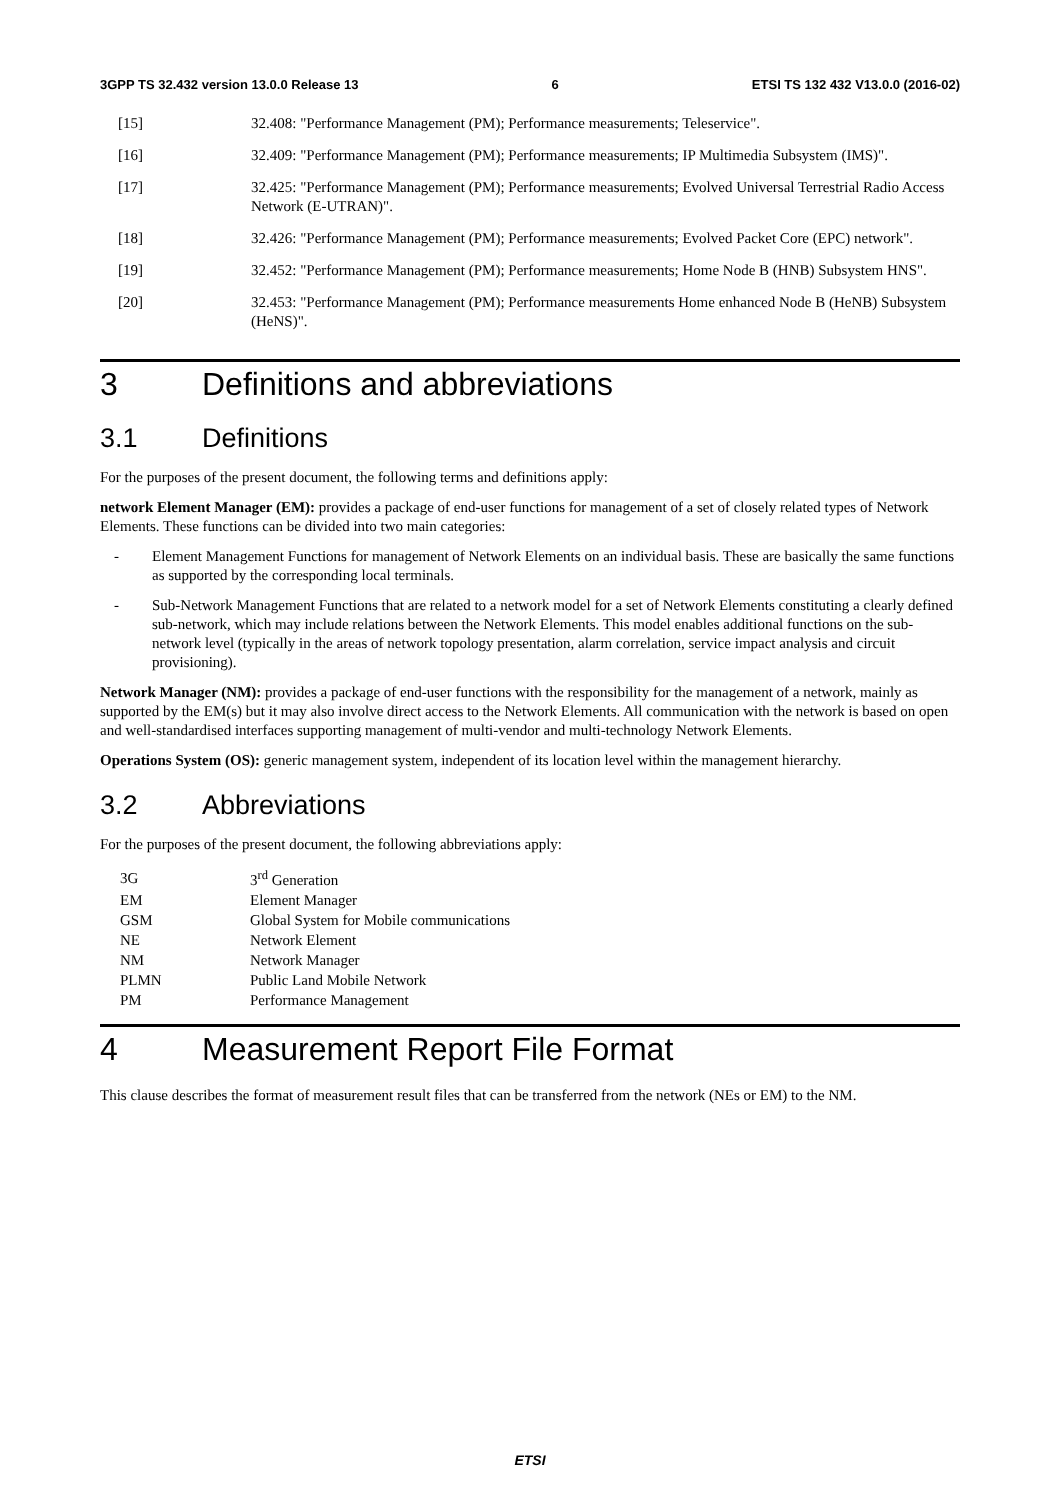3GPP TS 32.432 version 13.0.0 Release 13 6 ETSI TS 132 432 V13.0.0 (2016-02)
[15] 32.408: "Performance Management (PM); Performance measurements; Teleservice".
[16] 32.409: "Performance Management (PM); Performance measurements; IP Multimedia Subsystem (IMS)".
[17] 32.425: "Performance Management (PM); Performance measurements; Evolved Universal Terrestrial Radio Access Network (E-UTRAN)".
[18] 32.426: "Performance Management (PM); Performance measurements; Evolved Packet Core (EPC) network".
[19] 32.452: "Performance Management (PM); Performance measurements; Home Node B (HNB) Subsystem HNS".
[20] 32.453: "Performance Management (PM); Performance measurements Home enhanced Node B (HeNB) Subsystem (HeNS)".
3 Definitions and abbreviations
3.1 Definitions
For the purposes of the present document, the following terms and definitions apply:
network Element Manager (EM): provides a package of end-user functions for management of a set of closely related types of Network Elements. These functions can be divided into two main categories:
- Element Management Functions for management of Network Elements on an individual basis. These are basically the same functions as supported by the corresponding local terminals.
- Sub-Network Management Functions that are related to a network model for a set of Network Elements constituting a clearly defined sub-network, which may include relations between the Network Elements. This model enables additional functions on the sub-network level (typically in the areas of network topology presentation, alarm correlation, service impact analysis and circuit provisioning).
Network Manager (NM): provides a package of end-user functions with the responsibility for the management of a network, mainly as supported by the EM(s) but it may also involve direct access to the Network Elements. All communication with the network is based on open and well-standardised interfaces supporting management of multi-vendor and multi-technology Network Elements.
Operations System (OS): generic management system, independent of its location level within the management hierarchy.
3.2 Abbreviations
For the purposes of the present document, the following abbreviations apply:
| 3G | 3<sup>rd</sup> Generation |
| EM | Element Manager |
| GSM | Global System for Mobile communications |
| NE | Network Element |
| NM | Network Manager |
| PLMN | Public Land Mobile Network |
| PM | Performance Management |
4 Measurement Report File Format
This clause describes the format of measurement result files that can be transferred from the network (NEs or EM) to the NM.
ETSI